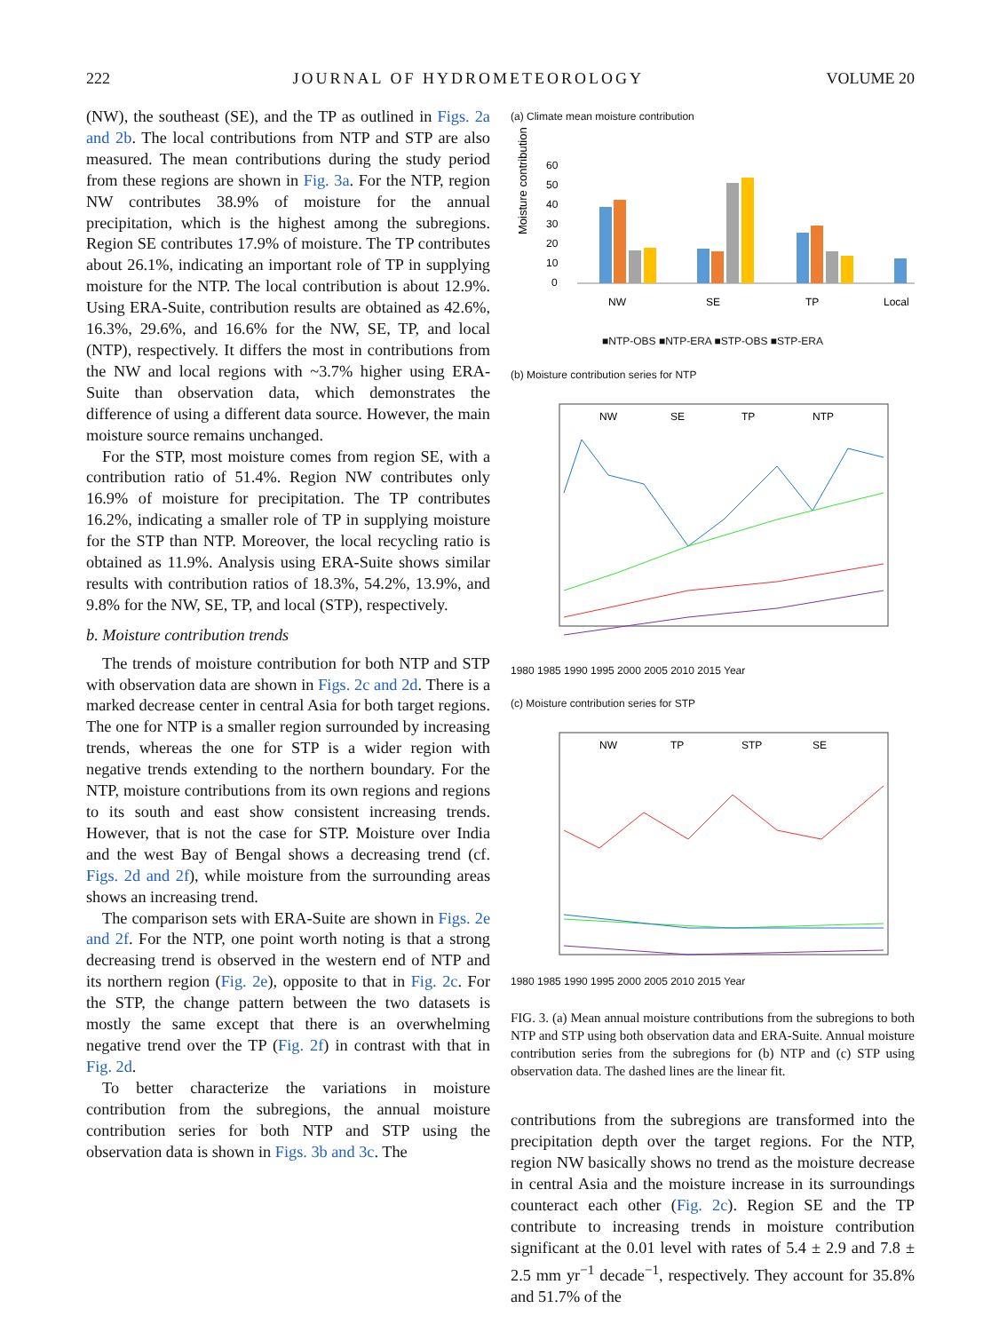222 JOURNAL OF HYDROMETEOROLOGY VOLUME 20
(NW), the southeast (SE), and the TP as outlined in Figs. 2a and 2b. The local contributions from NTP and STP are also measured. The mean contributions during the study period from these regions are shown in Fig. 3a. For the NTP, region NW contributes 38.9% of moisture for the annual precipitation, which is the highest among the subregions. Region SE contributes 17.9% of moisture. The TP contributes about 26.1%, indicating an important role of TP in supplying moisture for the NTP. The local contribution is about 12.9%. Using ERA-Suite, contribution results are obtained as 42.6%, 16.3%, 29.6%, and 16.6% for the NW, SE, TP, and local (NTP), respectively. It differs the most in contributions from the NW and local regions with ~3.7% higher using ERA-Suite than observation data, which demonstrates the difference of using a different data source. However, the main moisture source remains unchanged.
For the STP, most moisture comes from region SE, with a contribution ratio of 51.4%. Region NW contributes only 16.9% of moisture for precipitation. The TP contributes 16.2%, indicating a smaller role of TP in supplying moisture for the STP than NTP. Moreover, the local recycling ratio is obtained as 11.9%. Analysis using ERA-Suite shows similar results with contribution ratios of 18.3%, 54.2%, 13.9%, and 9.8% for the NW, SE, TP, and local (STP), respectively.
b. Moisture contribution trends
The trends of moisture contribution for both NTP and STP with observation data are shown in Figs. 2c and 2d. There is a marked decrease center in central Asia for both target regions. The one for NTP is a smaller region surrounded by increasing trends, whereas the one for STP is a wider region with negative trends extending to the northern boundary. For the NTP, moisture contributions from its own regions and regions to its south and east show consistent increasing trends. However, that is not the case for STP. Moisture over India and the west Bay of Bengal shows a decreasing trend (cf. Figs. 2d and 2f), while moisture from the surrounding areas shows an increasing trend.
The comparison sets with ERA-Suite are shown in Figs. 2e and 2f. For the NTP, one point worth noting is that a strong decreasing trend is observed in the western end of NTP and its northern region (Fig. 2e), opposite to that in Fig. 2c. For the STP, the change pattern between the two datasets is mostly the same except that there is an overwhelming negative trend over the TP (Fig. 2f) in contrast with that in Fig. 2d.
To better characterize the variations in moisture contribution from the subregions, the annual moisture contribution series for both NTP and STP using the observation data is shown in Figs. 3b and 3c. The
(a) Climate mean moisture contribution
Moisture contribution (%)
60
50
40
30
20
10
0
NW
SE
TP
Local
■NTP-OBS ■NTP-ERA ■STP-OBS ■STP-ERA
(b) Moisture contribution series for NTP
NW
SE
TP
NTP
1980 1985 1990 1995 2000 2005 2010 2015 Year
(c) Moisture contribution series for STP
NW
TP
STP
SE
1980 1985 1990 1995 2000 2005 2010 2015 Year
FIG. 3. (a) Mean annual moisture contributions from the subregions to both NTP and STP using both observation data and ERA-Suite. Annual moisture contribution series from the subregions for (b) NTP and (c) STP using observation data. The dashed lines are the linear fit.
contributions from the subregions are transformed into the precipitation depth over the target regions. For the NTP, region NW basically shows no trend as the moisture decrease in central Asia and the moisture increase in its surroundings counteract each other (Fig. 2c). Region SE and the TP contribute to increasing trends in moisture contribution significant at the 0.01 level with rates of 5.4 ± 2.9 and 7.8 ± 2.5 mm yr<sup>−1</sup> decade<sup>−1</sup>, respectively. They account for 35.8% and 51.7% of the